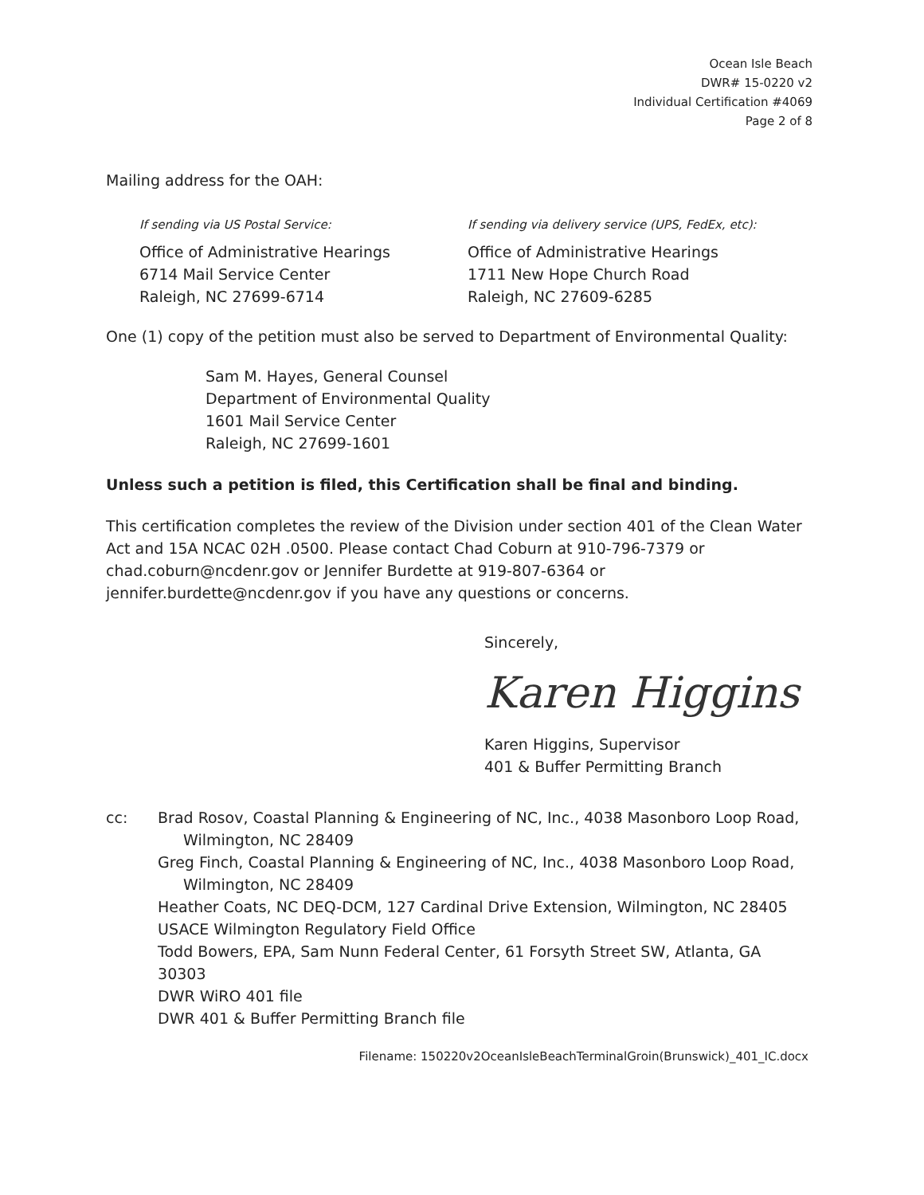Ocean Isle Beach
DWR# 15-0220 v2
Individual Certification #4069
Page 2 of 8
Mailing address for the OAH:
If sending via US Postal Service:
Office of Administrative Hearings
6714 Mail Service Center
Raleigh, NC 27699-6714
If sending via delivery service (UPS, FedEx, etc):
Office of Administrative Hearings
1711 New Hope Church Road
Raleigh, NC 27609-6285
One (1) copy of the petition must also be served to Department of Environmental Quality:
Sam M. Hayes, General Counsel
Department of Environmental Quality
1601 Mail Service Center
Raleigh, NC 27699-1601
Unless such a petition is filed, this Certification shall be final and binding.
This certification completes the review of the Division under section 401 of the Clean Water Act and 15A NCAC 02H .0500. Please contact Chad Coburn at 910-796-7379 or chad.coburn@ncdenr.gov or Jennifer Burdette at 919-807-6364 or jennifer.burdette@ncdenr.gov if you have any questions or concerns.
Sincerely,
Karen Higgins
Karen Higgins, Supervisor
401 & Buffer Permitting Branch
cc: Brad Rosov, Coastal Planning & Engineering of NC, Inc., 4038 Masonboro Loop Road,
Wilmington, NC 28409
Greg Finch, Coastal Planning & Engineering of NC, Inc., 4038 Masonboro Loop Road,
Wilmington, NC 28409
Heather Coats, NC DEQ-DCM, 127 Cardinal Drive Extension, Wilmington, NC 28405
USACE Wilmington Regulatory Field Office
Todd Bowers, EPA, Sam Nunn Federal Center, 61 Forsyth Street SW, Atlanta, GA 30303
DWR WiRO 401 file
DWR 401 & Buffer Permitting Branch file
Filename: 150220v2OceanIsleBeachTerminalGroin(Brunswick)_401_IC.docx